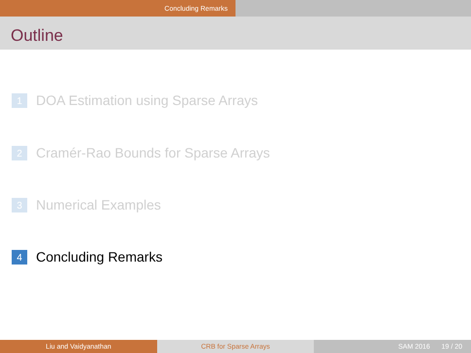Concluding Remarks
Outline
1 DOA Estimation using Sparse Arrays
2 Cramér-Rao Bounds for Sparse Arrays
3 Numerical Examples
4 Concluding Remarks
Liu and Vaidyanathan CRB for Sparse Arrays SAM 2016 19 / 20